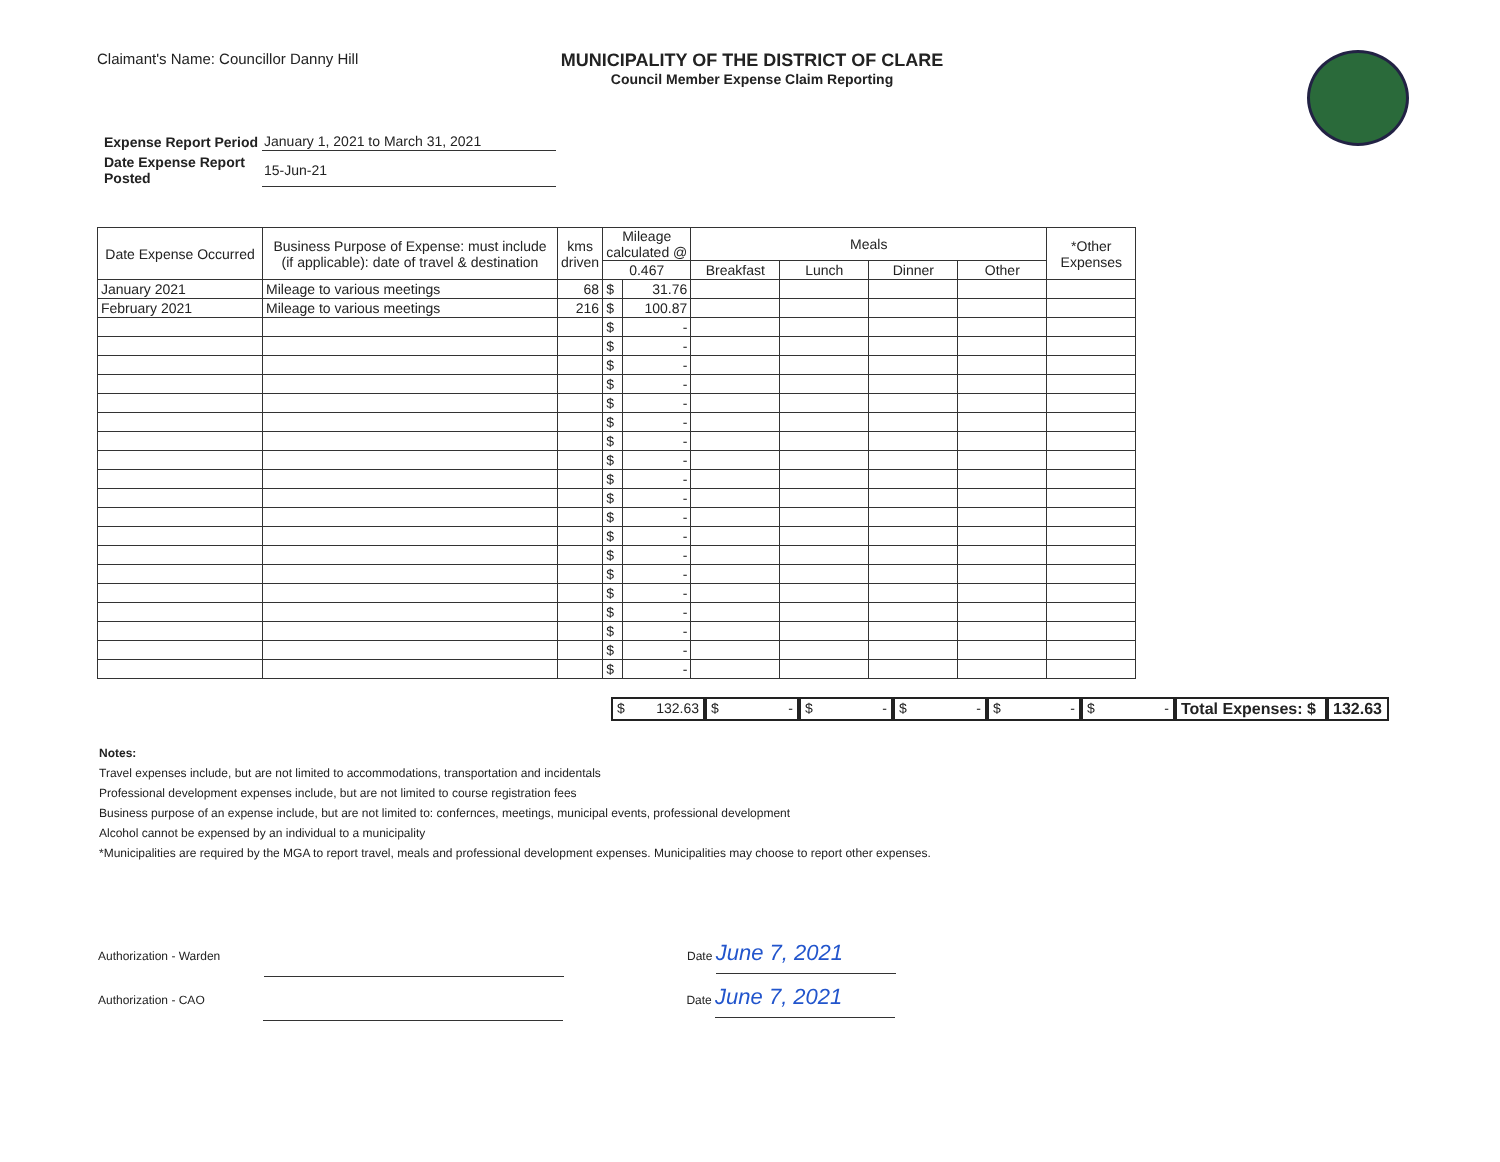Claimant's Name: Councillor Danny Hill
MUNICIPALITY OF THE DISTRICT OF CLARE
Council Member Expense Claim Reporting
| Expense Report Period | January 1, 2021 to March 31, 2021 |
| Date Expense Report Posted | 15-Jun-21 |
| Date Expense Occurred | Business Purpose of Expense: must include (if applicable): date of travel & destination | kms driven | Mileage calculated @ | | Meals | | | | *Other Expenses |
| --- | --- | --- | --- | --- | --- | --- | --- | --- | --- |
| | | | 0.467 | | Breakfast | Lunch | Dinner | Other | |
| January 2021 | Mileage to various meetings | 68 | $ | 31.76 | | | | | |
| February 2021 | Mileage to various meetings | 216 | $ | 100.87 | | | | | |
| | | | $ | - | | | | | |
| | | | $ | - | | | | | |
| | | | $ | - | | | | | |
| | | | $ | - | | | | | |
| | | | $ | - | | | | | |
| | | | $ | - | | | | | |
| | | | $ | - | | | | | |
| | | | $ | - | | | | | |
| | | | $ | - | | | | | |
| | | | $ | - | | | | | |
| | | | $ | - | | | | | |
| | | | $ | - | | | | | |
| | | | $ | - | | | | | |
| | | | $ | - | | | | | |
| | | | $ | - | | | | | |
| | | | $ | - | | | | | |
| | | | $ | - | | | | | |
| | | | $ | - | | | | | |
| | | | $ | - | | | | | |
$ 132.63 $ - $ - $ - $ - $ - Total Expenses: $
132.63
Notes:
Travel expenses include, but are not limited to accommodations, transportation and incidentals
Professional development expenses include, but are not limited to course registration fees
Business purpose of an expense include, but are not limited to: confernces, meetings, municipal events, professional development
Alcohol cannot be expensed by an individual to a municipality
*Municipalities are required by the MGA to report travel, meals and professional development expenses. Municipalities may choose to report other expenses.
Authorization - Warden Date June 7, 2021
Authorization - CAO Date June 7, 2021